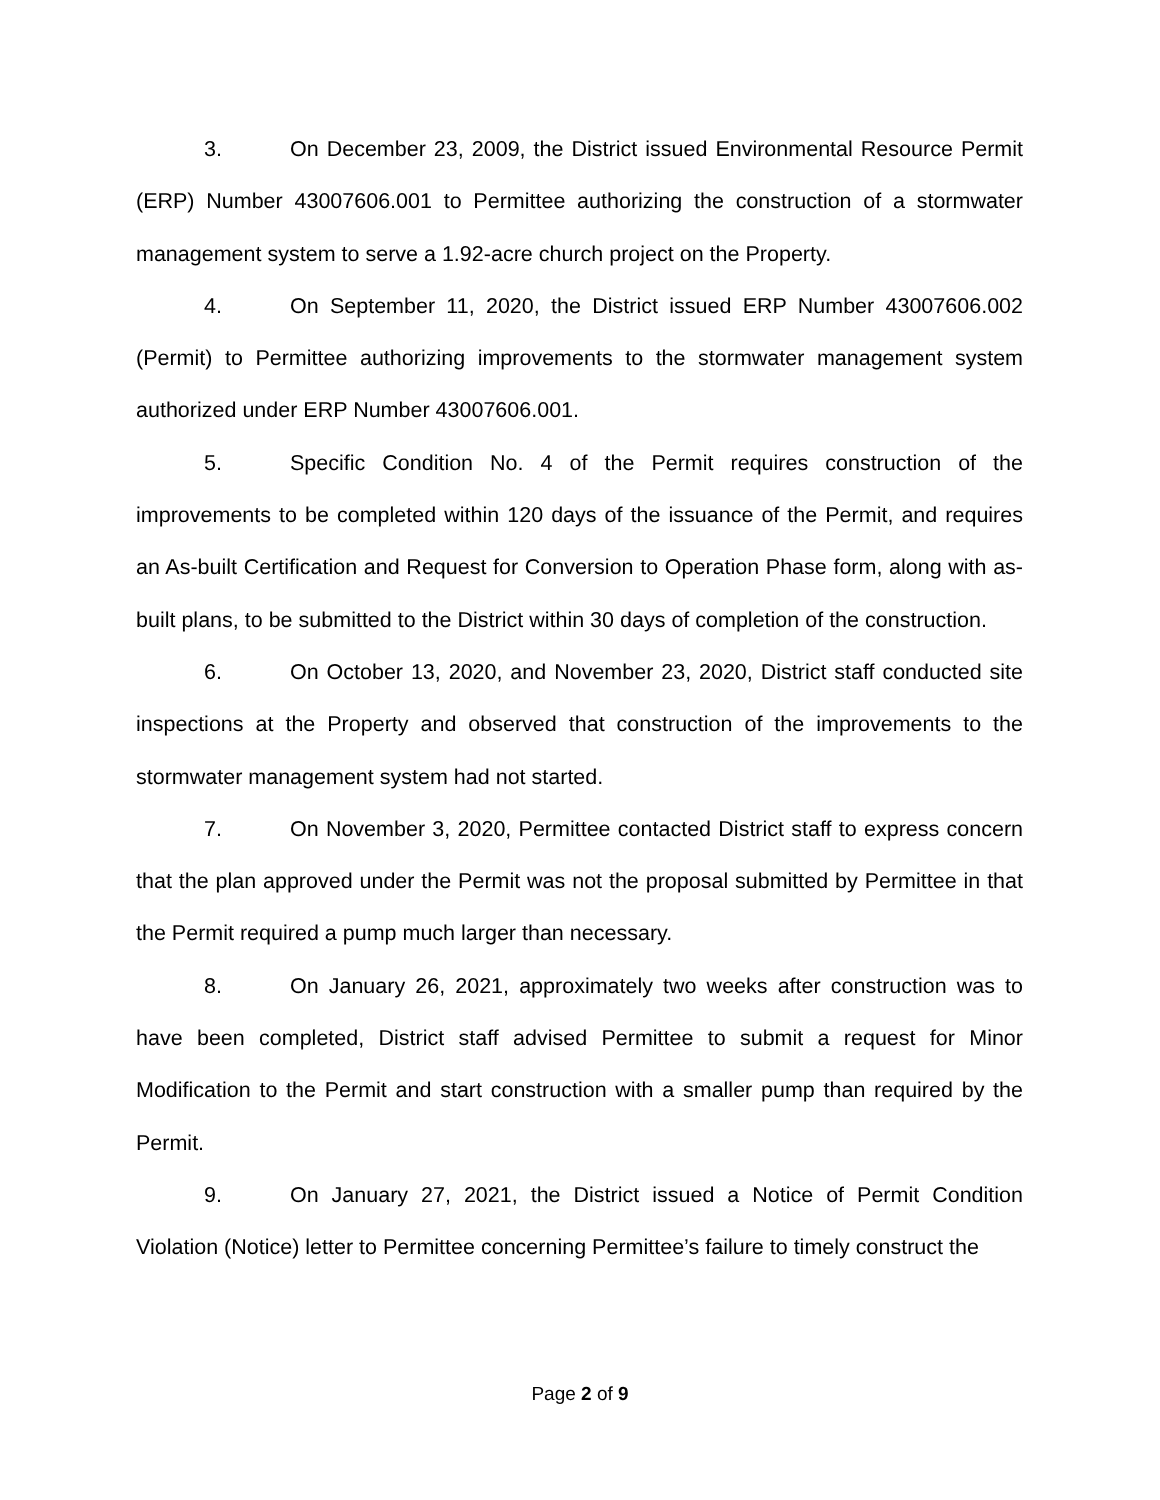3. On December 23, 2009, the District issued Environmental Resource Permit (ERP) Number 43007606.001 to Permittee authorizing the construction of a stormwater management system to serve a 1.92-acre church project on the Property.
4. On September 11, 2020, the District issued ERP Number 43007606.002 (Permit) to Permittee authorizing improvements to the stormwater management system authorized under ERP Number 43007606.001.
5. Specific Condition No. 4 of the Permit requires construction of the improvements to be completed within 120 days of the issuance of the Permit, and requires an As-built Certification and Request for Conversion to Operation Phase form, along with as-built plans, to be submitted to the District within 30 days of completion of the construction.
6. On October 13, 2020, and November 23, 2020, District staff conducted site inspections at the Property and observed that construction of the improvements to the stormwater management system had not started.
7. On November 3, 2020, Permittee contacted District staff to express concern that the plan approved under the Permit was not the proposal submitted by Permittee in that the Permit required a pump much larger than necessary.
8. On January 26, 2021, approximately two weeks after construction was to have been completed, District staff advised Permittee to submit a request for Minor Modification to the Permit and start construction with a smaller pump than required by the Permit.
9. On January 27, 2021, the District issued a Notice of Permit Condition Violation (Notice) letter to Permittee concerning Permittee’s failure to timely construct the
Page 2 of 9